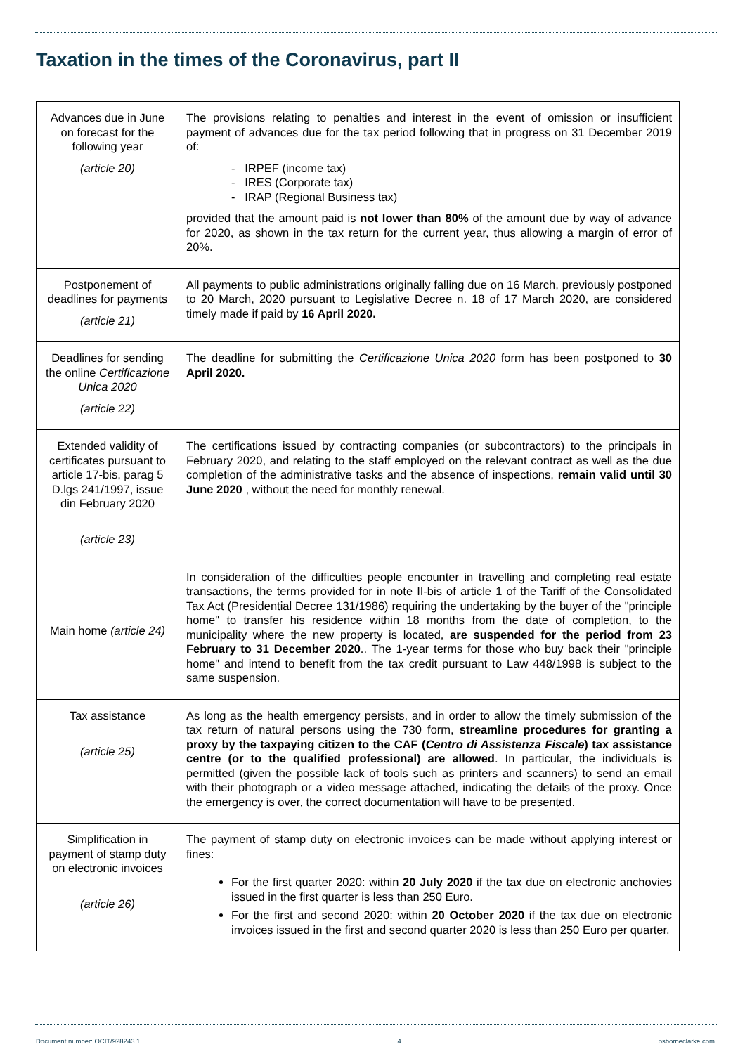Taxation in the times of the Coronavirus, part II
| Advances due in June on forecast for the following year (article 20) | The provisions relating to penalties and interest in the event of omission or insufficient payment of advances due for the tax period following that in progress on 31 December 2019 of: - IRPEF (income tax) - IRES (Corporate tax) - IRAP (Regional Business tax) provided that the amount paid is not lower than 80% of the amount due by way of advance for 2020, as shown in the tax return for the current year, thus allowing a margin of error of 20%. |
| Postponement of deadlines for payments (article 21) | All payments to public administrations originally falling due on 16 March, previously postponed to 20 March, 2020 pursuant to Legislative Decree n. 18 of 17 March 2020, are considered timely made if paid by 16 April 2020. |
| Deadlines for sending the online Certificazione Unica 2020 (article 22) | The deadline for submitting the Certificazione Unica 2020 form has been postponed to 30 April 2020. |
| Extended validity of certificates pursuant to article 17-bis, parag 5 D.lgs 241/1997, issue din February 2020 (article 23) | The certifications issued by contracting companies (or subcontractors) to the principals in February 2020, and relating to the staff employed on the relevant contract as well as the due completion of the administrative tasks and the absence of inspections, remain valid until 30 June 2020 , without the need for monthly renewal. |
| Main home (article 24) | In consideration of the difficulties people encounter in travelling and completing real estate transactions, the terms provided for in note II-bis of article 1 of the Tariff of the Consolidated Tax Act (Presidential Decree 131/1986) requiring the undertaking by the buyer of the "principle home" to transfer his residence within 18 months from the date of completion, to the municipality where the new property is located, are suspended for the period from 23 February to 31 December 2020 .. The 1-year terms for those who buy back their "principle home" and intend to benefit from the tax credit pursuant to Law 448/1998 is subject to the same suspension. |
| Tax assistance (article 25) | As long as the health emergency persists, and in order to allow the timely submission of the tax return of natural persons using the 730 form, streamline procedures for granting a proxy by the taxpaying citizen to the CAF ( Centro di Assistenza Fiscale ) tax assistance centre (or to the qualified professional) are allowed . In particular, the individuals is permitted (given the possible lack of tools such as printers and scanners) to send an email with their photograph or a video message attached, indicating the details of the proxy. Once the emergency is over, the correct documentation will have to be presented. |
| Simplification in payment of stamp duty on electronic invoices (article 26) | The payment of stamp duty on electronic invoices can be made without applying interest or fines: For the first quarter 2020: within 20 July 2020 if the tax due on electronic anchovies issued in the first quarter is less than 250 Euro. For the first and second 2020: within 20 October 2020 if the tax due on electronic invoices issued in the first and second quarter 2020 is less than 250 Euro per quarter. |
Document number: OCIT/928243.1 4 osborneclarke.com